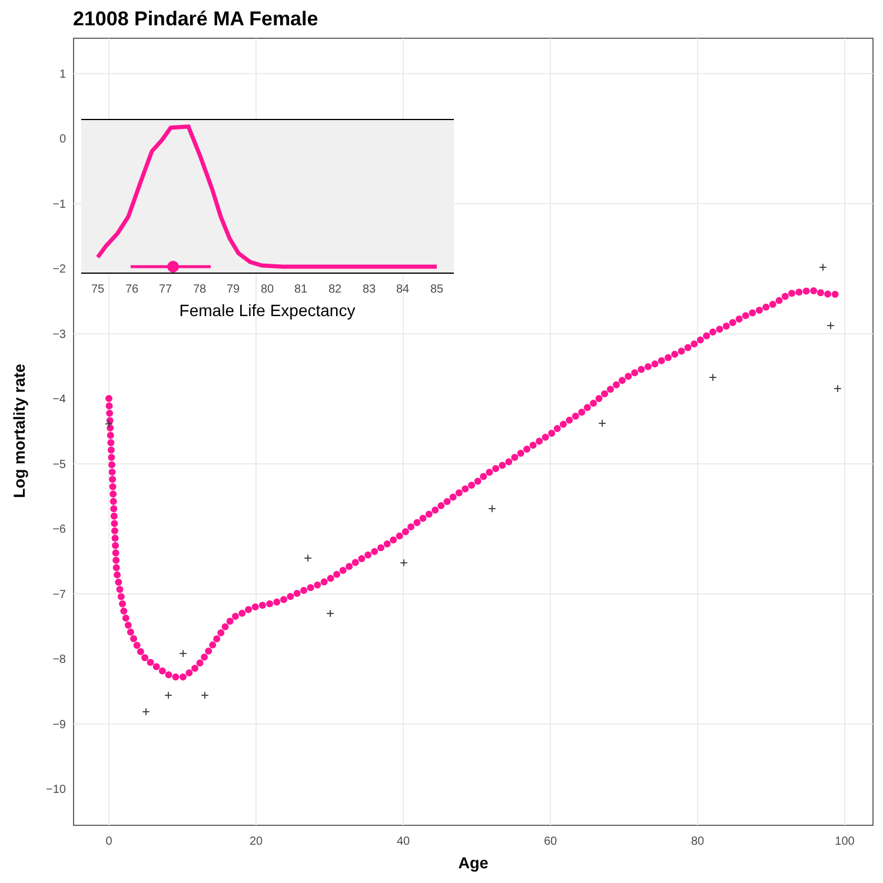21008 Pindaré MA Female
1
0
−1
−2
−3
−4
−5
−6
−7
−8
−9
−10
0
20
40
60
80
100
Age
Log mortality rate
+
+
+
+
+
+
+
+
+
+
+
+
+
+
75
76
77
78
79
80
81
82
83
84
85
Female Life Expectancy